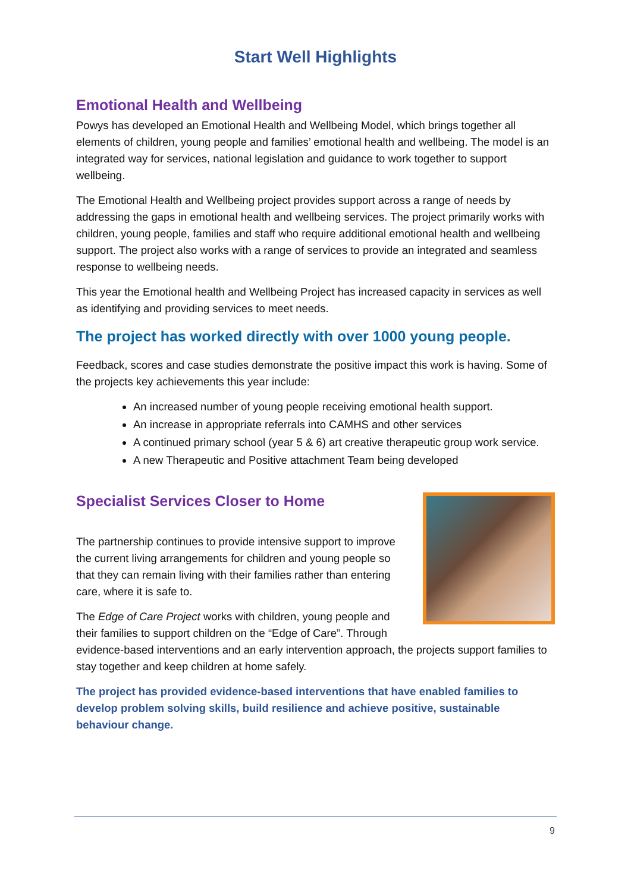Start Well Highlights
Emotional Health and Wellbeing
Powys has developed an Emotional Health and Wellbeing Model, which brings together all elements of children, young people and families’ emotional health and wellbeing. The model is an integrated way for services, national legislation and guidance to work together to support wellbeing.
The Emotional Health and Wellbeing project provides support across a range of needs by addressing the gaps in emotional health and wellbeing services. The project primarily works with children, young people, families and staff who require additional emotional health and wellbeing support. The project also works with a range of services to provide an integrated and seamless response to wellbeing needs.
This year the Emotional health and Wellbeing Project has increased capacity in services as well as identifying and providing services to meet needs.
The project has worked directly with over 1000 young people.
Feedback, scores and case studies demonstrate the positive impact this work is having. Some of the projects key achievements this year include:
An increased number of young people receiving emotional health support.
An increase in appropriate referrals into CAMHS and other services
A continued primary school (year 5 & 6) art creative therapeutic group work service.
A new Therapeutic and Positive attachment Team being developed
Specialist Services Closer to Home
The partnership continues to provide intensive support to improve the current living arrangements for children and young people so that they can remain living with their families rather than entering care, where it is safe to.
The Edge of Care Project works with children, young people and their families to support children on the “Edge of Care”. Through evidence-based interventions and an early intervention approach, the projects support families to stay together and keep children at home safely.
The project has provided evidence-based interventions that have enabled families to develop problem solving skills, build resilience and achieve positive, sustainable behaviour change.
9